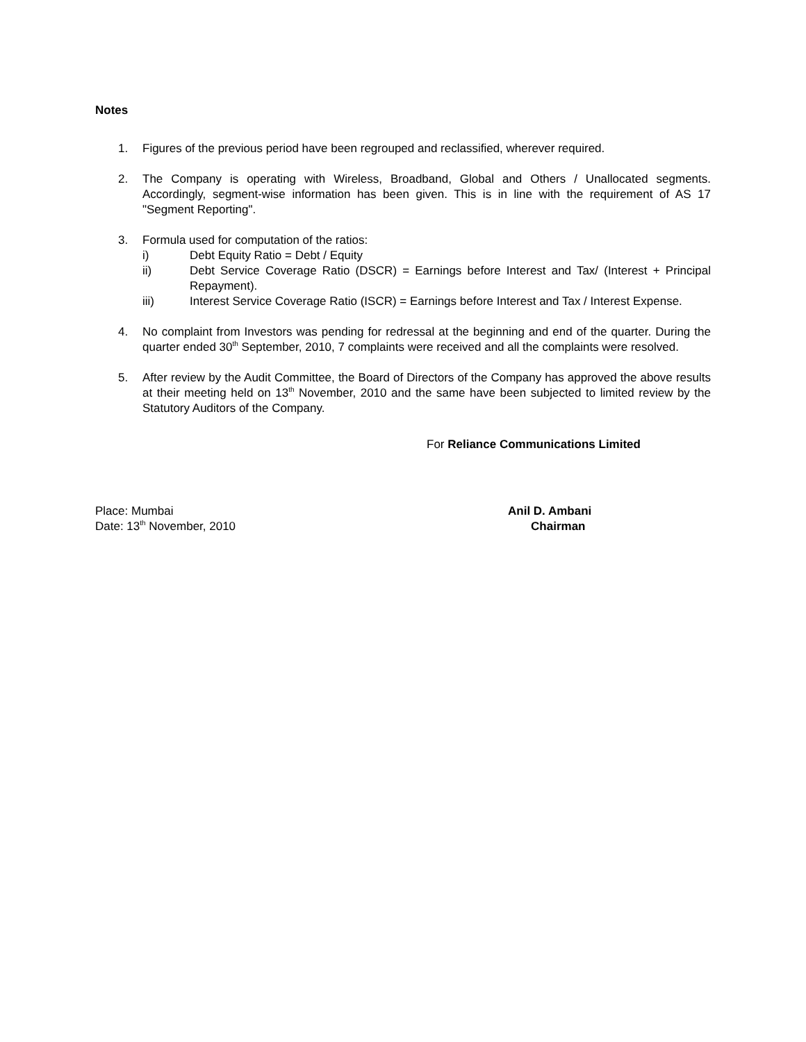Notes
1. Figures of the previous period have been regrouped and reclassified, wherever required.
2. The Company is operating with Wireless, Broadband, Global and Others / Unallocated segments. Accordingly, segment-wise information has been given. This is in line with the requirement of AS 17 "Segment Reporting".
3. Formula used for computation of the ratios:
i) Debt Equity Ratio = Debt / Equity
ii) Debt Service Coverage Ratio (DSCR) = Earnings before Interest and Tax/ (Interest + Principal Repayment).
iii) Interest Service Coverage Ratio (ISCR) = Earnings before Interest and Tax / Interest Expense.
4. No complaint from Investors was pending for redressal at the beginning and end of the quarter. During the quarter ended 30<sup>th</sup> September, 2010, 7 complaints were received and all the complaints were resolved.
5. After review by the Audit Committee, the Board of Directors of the Company has approved the above results at their meeting held on 13<sup>th</sup> November, 2010 and the same have been subjected to limited review by the Statutory Auditors of the Company.
For Reliance Communications Limited
Place: Mumbai
Date: 13<sup>th</sup> November, 2010
Anil D. Ambani
Chairman